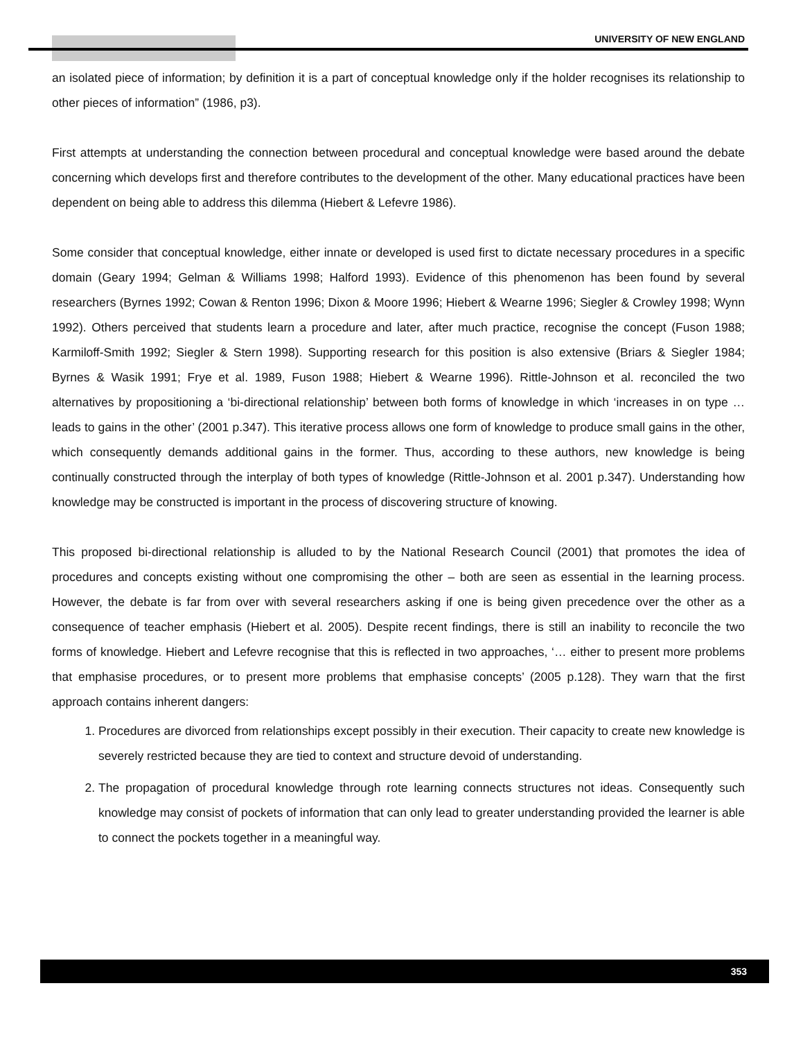UNIVERSITY OF NEW ENGLAND
an isolated piece of information; by definition it is a part of conceptual knowledge only if the holder recognises its relationship to other pieces of information” (1986, p3).
First attempts at understanding the connection between procedural and conceptual knowledge were based around the debate concerning which develops first and therefore contributes to the development of the other. Many educational practices have been dependent on being able to address this dilemma (Hiebert & Lefevre 1986).
Some consider that conceptual knowledge, either innate or developed is used first to dictate necessary procedures in a specific domain (Geary 1994; Gelman & Williams 1998; Halford 1993). Evidence of this phenomenon has been found by several researchers (Byrnes 1992; Cowan & Renton 1996; Dixon & Moore 1996; Hiebert & Wearne 1996; Siegler & Crowley 1998; Wynn 1992). Others perceived that students learn a procedure and later, after much practice, recognise the concept (Fuson 1988; Karmiloff-Smith 1992; Siegler & Stern 1998). Supporting research for this position is also extensive (Briars & Siegler 1984; Byrnes & Wasik 1991; Frye et al. 1989, Fuson 1988; Hiebert & Wearne 1996). Rittle-Johnson et al. reconciled the two alternatives by propositioning a ‘bi-directional relationship’ between both forms of knowledge in which ‘increases in on type … leads to gains in the other’ (2001 p.347). This iterative process allows one form of knowledge to produce small gains in the other, which consequently demands additional gains in the former. Thus, according to these authors, new knowledge is being continually constructed through the interplay of both types of knowledge (Rittle-Johnson et al. 2001 p.347). Understanding how knowledge may be constructed is important in the process of discovering structure of knowing.
This proposed bi-directional relationship is alluded to by the National Research Council (2001) that promotes the idea of procedures and concepts existing without one compromising the other – both are seen as essential in the learning process. However, the debate is far from over with several researchers asking if one is being given precedence over the other as a consequence of teacher emphasis (Hiebert et al. 2005). Despite recent findings, there is still an inability to reconcile the two forms of knowledge. Hiebert and Lefevre recognise that this is reflected in two approaches, ‘… either to present more problems that emphasise procedures, or to present more problems that emphasise concepts’ (2005 p.128). They warn that the first approach contains inherent dangers:
1. Procedures are divorced from relationships except possibly in their execution. Their capacity to create new knowledge is severely restricted because they are tied to context and structure devoid of understanding.
2. The propagation of procedural knowledge through rote learning connects structures not ideas. Consequently such knowledge may consist of pockets of information that can only lead to greater understanding provided the learner is able to connect the pockets together in a meaningful way.
353